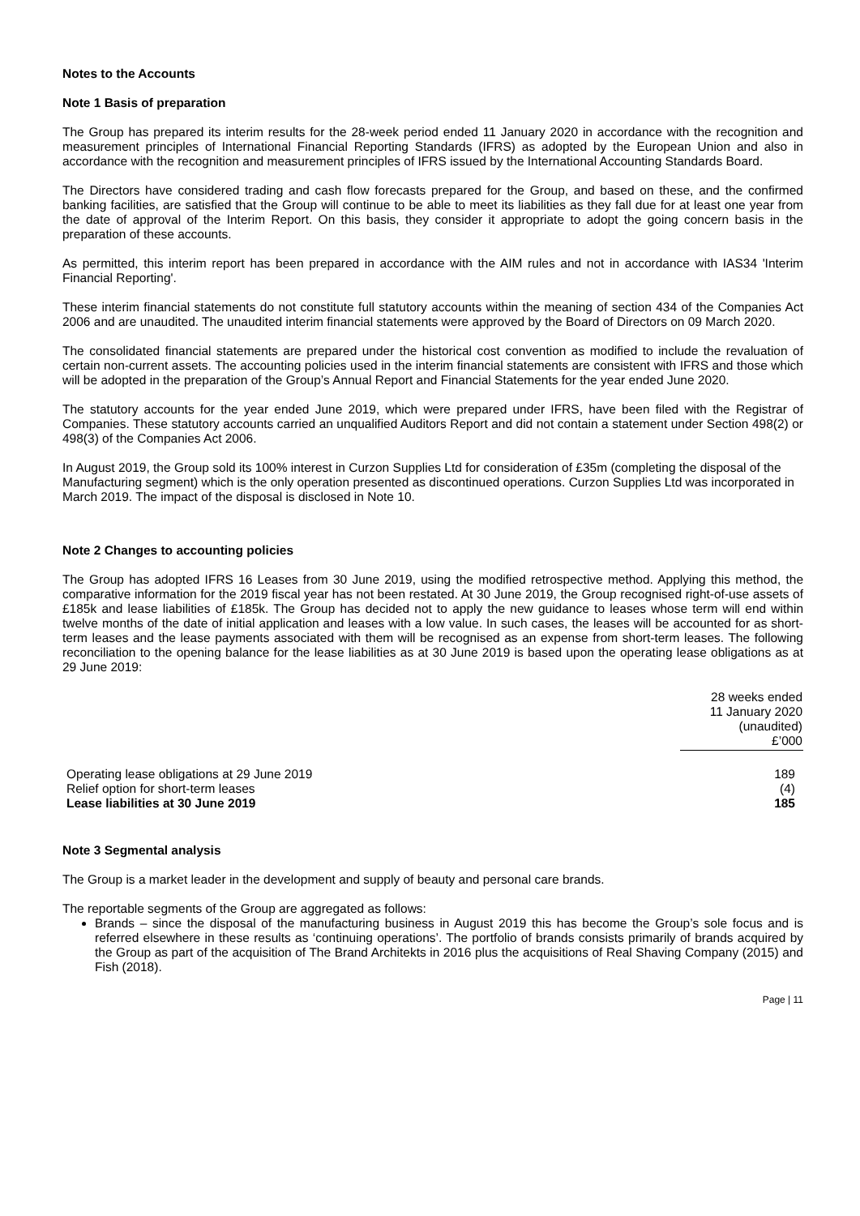Notes to the Accounts
Note 1 Basis of preparation
The Group has prepared its interim results for the 28-week period ended 11 January 2020 in accordance with the recognition and measurement principles of International Financial Reporting Standards (IFRS) as adopted by the European Union and also in accordance with the recognition and measurement principles of IFRS issued by the International Accounting Standards Board.
The Directors have considered trading and cash flow forecasts prepared for the Group, and based on these, and the confirmed banking facilities, are satisfied that the Group will continue to be able to meet its liabilities as they fall due for at least one year from the date of approval of the Interim Report. On this basis, they consider it appropriate to adopt the going concern basis in the preparation of these accounts.
As permitted, this interim report has been prepared in accordance with the AIM rules and not in accordance with IAS34 'Interim Financial Reporting'.
These interim financial statements do not constitute full statutory accounts within the meaning of section 434 of the Companies Act 2006 and are unaudited. The unaudited interim financial statements were approved by the Board of Directors on 09 March 2020.
The consolidated financial statements are prepared under the historical cost convention as modified to include the revaluation of certain non-current assets. The accounting policies used in the interim financial statements are consistent with IFRS and those which will be adopted in the preparation of the Group’s Annual Report and Financial Statements for the year ended June 2020.
The statutory accounts for the year ended June 2019, which were prepared under IFRS, have been filed with the Registrar of Companies. These statutory accounts carried an unqualified Auditors Report and did not contain a statement under Section 498(2) or 498(3) of the Companies Act 2006.
In August 2019, the Group sold its 100% interest in Curzon Supplies Ltd for consideration of £35m (completing the disposal of the Manufacturing segment) which is the only operation presented as discontinued operations. Curzon Supplies Ltd was incorporated in March 2019. The impact of the disposal is disclosed in Note 10.
Note 2 Changes to accounting policies
The Group has adopted IFRS 16 Leases from 30 June 2019, using the modified retrospective method. Applying this method, the comparative information for the 2019 fiscal year has not been restated. At 30 June 2019, the Group recognised right-of-use assets of £185k and lease liabilities of £185k. The Group has decided not to apply the new guidance to leases whose term will end within twelve months of the date of initial application and leases with a low value. In such cases, the leases will be accounted for as short-term leases and the lease payments associated with them will be recognised as an expense from short-term leases. The following reconciliation to the opening balance for the lease liabilities as at 30 June 2019 is based upon the operating lease obligations as at 29 June 2019:
| | 28 weeks ended 11 January 2020 (unaudited) £’000 |
| --- | --- |
| Operating lease obligations at 29 June 2019 | 189 |
| Relief option for short-term leases | (4) |
| Lease liabilities at 30 June 2019 | 185 |
Note 3 Segmental analysis
The Group is a market leader in the development and supply of beauty and personal care brands.
The reportable segments of the Group are aggregated as follows:
Brands – since the disposal of the manufacturing business in August 2019 this has become the Group’s sole focus and is referred elsewhere in these results as ‘continuing operations’. The portfolio of brands consists primarily of brands acquired by the Group as part of the acquisition of The Brand Architekts in 2016 plus the acquisitions of Real Shaving Company (2015) and Fish (2018).
Page | 11